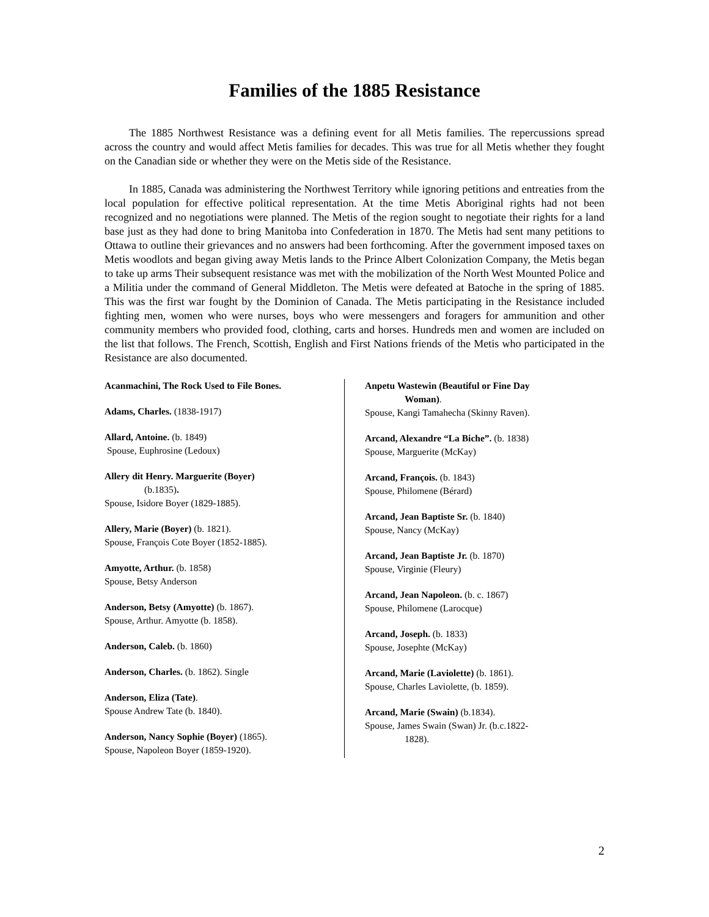Families of the 1885 Resistance
The 1885 Northwest Resistance was a defining event for all Metis families. The repercussions spread across the country and would affect Metis families for decades. This was true for all Metis whether they fought on the Canadian side or whether they were on the Metis side of the Resistance.
In 1885, Canada was administering the Northwest Territory while ignoring petitions and entreaties from the local population for effective political representation. At the time Metis Aboriginal rights had not been recognized and no negotiations were planned. The Metis of the region sought to negotiate their rights for a land base just as they had done to bring Manitoba into Confederation in 1870. The Metis had sent many petitions to Ottawa to outline their grievances and no answers had been forthcoming. After the government imposed taxes on Metis woodlots and began giving away Metis lands to the Prince Albert Colonization Company, the Metis began to take up arms Their subsequent resistance was met with the mobilization of the North West Mounted Police and a Militia under the command of General Middleton. The Metis were defeated at Batoche in the spring of 1885. This was the first war fought by the Dominion of Canada. The Metis participating in the Resistance included fighting men, women who were nurses, boys who were messengers and foragers for ammunition and other community members who provided food, clothing, carts and horses. Hundreds men and women are included on the list that follows. The French, Scottish, English and First Nations friends of the Metis who participated in the Resistance are also documented.
Acanmachini, The Rock Used to File Bones.
Adams, Charles. (1838-1917)
Allard, Antoine. (b. 1849)
Spouse, Euphrosine (Ledoux)
Allery dit Henry. Marguerite (Boyer)
(b.1835).
Spouse, Isidore Boyer (1829-1885).
Allery, Marie (Boyer) (b. 1821).
Spouse, François Cote Boyer (1852-1885).
Amyotte, Arthur. (b. 1858)
Spouse, Betsy Anderson
Anderson, Betsy (Amyotte) (b. 1867).
Spouse, Arthur. Amyotte (b. 1858).
Anderson, Caleb. (b. 1860)
Anderson, Charles. (b. 1862). Single
Anderson, Eliza (Tate).
Spouse Andrew Tate (b. 1840).
Anderson, Nancy Sophie (Boyer) (1865).
Spouse, Napoleon Boyer (1859-1920).
Anpetu Wastewin (Beautiful or Fine Day
Woman).
Spouse, Kangi Tamahecha (Skinny Raven).
Arcand, Alexandre “La Biche”. (b. 1838)
Spouse, Marguerite (McKay)
Arcand, François. (b. 1843)
Spouse, Philomene (Bérard)
Arcand, Jean Baptiste Sr. (b. 1840)
Spouse, Nancy (McKay)
Arcand, Jean Baptiste Jr. (b. 1870)
Spouse, Virginie (Fleury)
Arcand, Jean Napoleon. (b. c. 1867)
Spouse, Philomene (Larocque)
Arcand, Joseph. (b. 1833)
Spouse, Josephte (McKay)
Arcand, Marie (Laviolette) (b. 1861).
Spouse, Charles Laviolette, (b. 1859).
Arcand, Marie (Swain) (b.1834).
Spouse, James Swain (Swan) Jr. (b.c.1822-
1828).
2